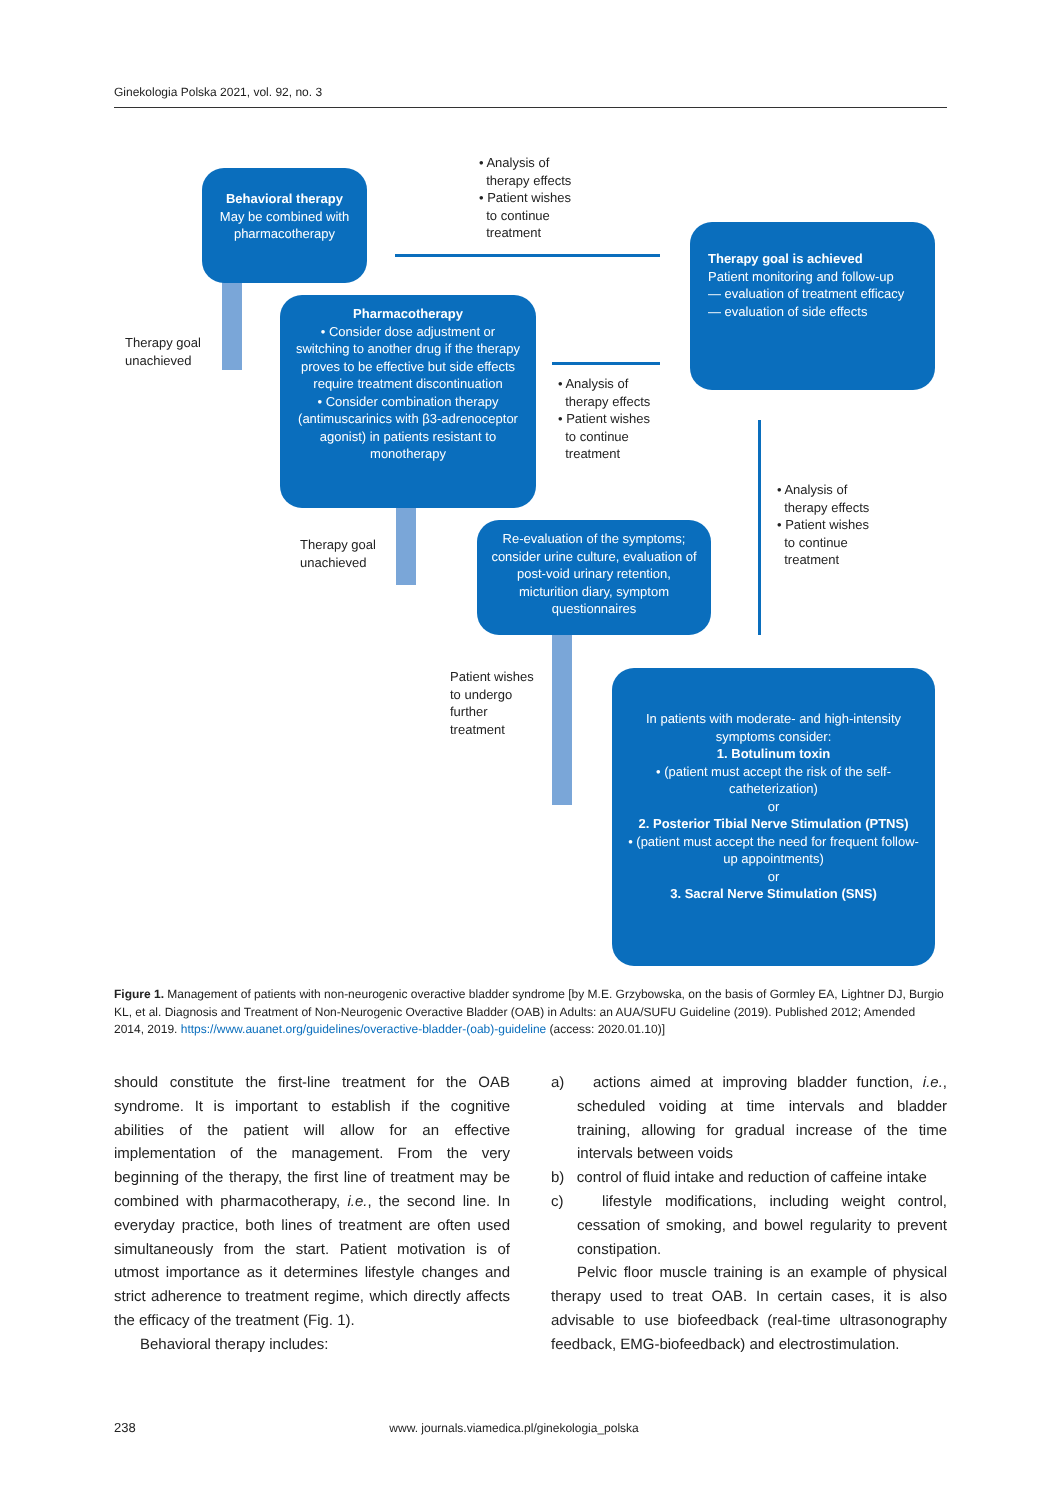Ginekologia Polska 2021, vol. 92, no. 3
Behavioral therapy
May be combined with pharmacotherapy
• Analysis of
therapy effects
• Patient wishes
to continue
treatment
Therapy goal is achieved
Patient monitoring and follow-up
— evaluation of treatment efficacy
— evaluation of side effects
Therapy goal
unachieved
Pharmacotherapy
• Consider dose adjustment or switching to another drug if the therapy proves to be effective but side effects require treatment discontinuation
• Consider combination therapy (antimuscarinics with β3-adrenoceptor agonist) in patients resistant to monotherapy
• Analysis of
therapy effects
• Patient wishes
to continue
treatment
• Analysis of
therapy effects
• Patient wishes
to continue
treatment
Therapy goal
unachieved
Re-evaluation of the symptoms; consider urine culture, evaluation of post-void urinary retention, micturition diary, symptom questionnaires
Patient wishes
to undergo
further
treatment
In patients with moderate- and high-intensity symptoms consider:
1. Botulinum toxin
• (patient must accept the risk of the self-catheterization)
or
2. Posterior Tibial Nerve Stimulation (PTNS)
• (patient must accept the need for frequent follow-up appointments)
or
3. Sacral Nerve Stimulation (SNS)
Figure 1. Management of patients with non-neurogenic overactive bladder syndrome [by M.E. Grzybowska, on the basis of Gormley EA, Lightner DJ, Burgio KL, et al. Diagnosis and Treatment of Non-Neurogenic Overactive Bladder (OAB) in Adults: an AUA/SUFU Guideline (2019). Published 2012; Amended 2014, 2019. https://www.auanet.org/guidelines/overactive-bladder-(oab)-guideline (access: 2020.01.10)]
should constitute the first-line treatment for the OAB syndrome. It is important to establish if the cognitive abilities of the patient will allow for an effective implementation of the management. From the very beginning of the therapy, the first line of treatment may be combined with pharmacotherapy, i.e., the second line. In everyday practice, both lines of treatment are often used simultaneously from the start. Patient motivation is of utmost importance as it determines lifestyle changes and strict adherence to treatment regime, which directly affects the efficacy of the treatment (Fig. 1).
Behavioral therapy includes:
a) actions aimed at improving bladder function, i.e., scheduled voiding at time intervals and bladder training, allowing for gradual increase of the time intervals between voids
b) control of fluid intake and reduction of caffeine intake
c) lifestyle modifications, including weight control, cessation of smoking, and bowel regularity to prevent constipation.
Pelvic floor muscle training is an example of physical therapy used to treat OAB. In certain cases, it is also advisable to use biofeedback (real-time ultrasonography feedback, EMG-biofeedback) and electrostimulation.
238 www. journals.viamedica.pl/ginekologia_polska